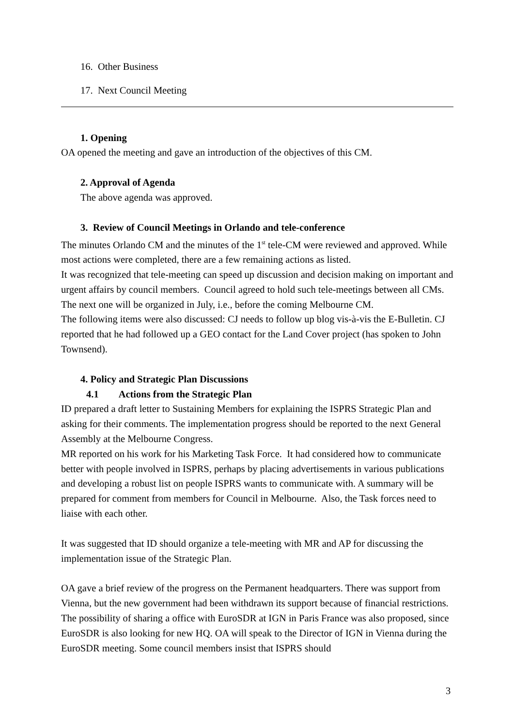16. Other Business
17. Next Council Meeting
1. Opening
OA opened the meeting and gave an introduction of the objectives of this CM.
2. Approval of Agenda
The above agenda was approved.
3. Review of Council Meetings in Orlando and tele-conference
The minutes Orlando CM and the minutes of the 1<sup>st</sup> tele-CM were reviewed and approved. While most actions were completed, there are a few remaining actions as listed.
It was recognized that tele-meeting can speed up discussion and decision making on important and urgent affairs by council members. Council agreed to hold such tele-meetings between all CMs. The next one will be organized in July, i.e., before the coming Melbourne CM.
The following items were also discussed: CJ needs to follow up blog vis-à-vis the E-Bulletin. CJ reported that he had followed up a GEO contact for the Land Cover project (has spoken to John Townsend).
4. Policy and Strategic Plan Discussions
4.1 Actions from the Strategic Plan
ID prepared a draft letter to Sustaining Members for explaining the ISPRS Strategic Plan and asking for their comments. The implementation progress should be reported to the next General Assembly at the Melbourne Congress.
MR reported on his work for his Marketing Task Force. It had considered how to communicate better with people involved in ISPRS, perhaps by placing advertisements in various publications and developing a robust list on people ISPRS wants to communicate with. A summary will be prepared for comment from members for Council in Melbourne. Also, the Task forces need to liaise with each other.
It was suggested that ID should organize a tele-meeting with MR and AP for discussing the implementation issue of the Strategic Plan.
OA gave a brief review of the progress on the Permanent headquarters. There was support from Vienna, but the new government had been withdrawn its support because of financial restrictions. The possibility of sharing a office with EuroSDR at IGN in Paris France was also proposed, since EuroSDR is also looking for new HQ. OA will speak to the Director of IGN in Vienna during the EuroSDR meeting. Some council members insist that ISPRS should
3